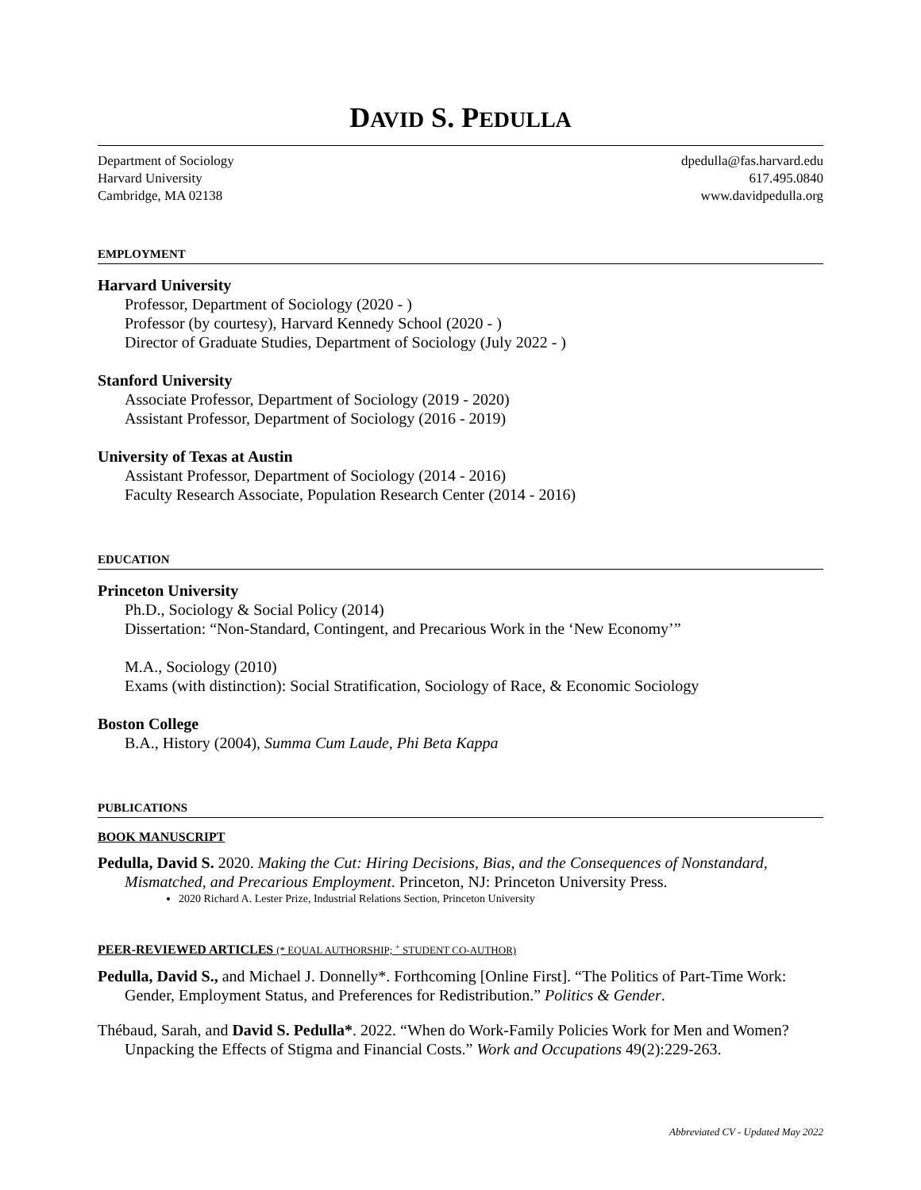DAVID S. PEDULLA
Department of Sociology
Harvard University
Cambridge, MA 02138
dpedulla@fas.harvard.edu
617.495.0840
www.davidpedulla.org
EMPLOYMENT
Harvard University
Professor, Department of Sociology (2020 - )
Professor (by courtesy), Harvard Kennedy School (2020 - )
Director of Graduate Studies, Department of Sociology (July 2022 - )
Stanford University
Associate Professor, Department of Sociology (2019 - 2020)
Assistant Professor, Department of Sociology (2016 - 2019)
University of Texas at Austin
Assistant Professor, Department of Sociology (2014 - 2016)
Faculty Research Associate, Population Research Center (2014 - 2016)
EDUCATION
Princeton University
Ph.D., Sociology & Social Policy (2014)
Dissertation: “Non-Standard, Contingent, and Precarious Work in the ‘New Economy’”
M.A., Sociology (2010)
Exams (with distinction): Social Stratification, Sociology of Race, & Economic Sociology
Boston College
B.A., History (2004), Summa Cum Laude, Phi Beta Kappa
PUBLICATIONS
BOOK MANUSCRIPT
Pedulla, David S. 2020. Making the Cut: Hiring Decisions, Bias, and the Consequences of Nonstandard, Mismatched, and Precarious Employment. Princeton, NJ: Princeton University Press.
2020 Richard A. Lester Prize, Industrial Relations Section, Princeton University
PEER-REVIEWED ARTICLES (* EQUAL AUTHORSHIP; <sup>+</sup> STUDENT CO-AUTHOR)
Pedulla, David S., and Michael J. Donnelly*. Forthcoming [Online First]. “The Politics of Part-Time Work: Gender, Employment Status, and Preferences for Redistribution.” Politics & Gender.
Thébaud, Sarah, and David S. Pedulla*. 2022. “When do Work-Family Policies Work for Men and Women? Unpacking the Effects of Stigma and Financial Costs.” Work and Occupations 49(2):229-263.
Abbreviated CV - Updated May 2022